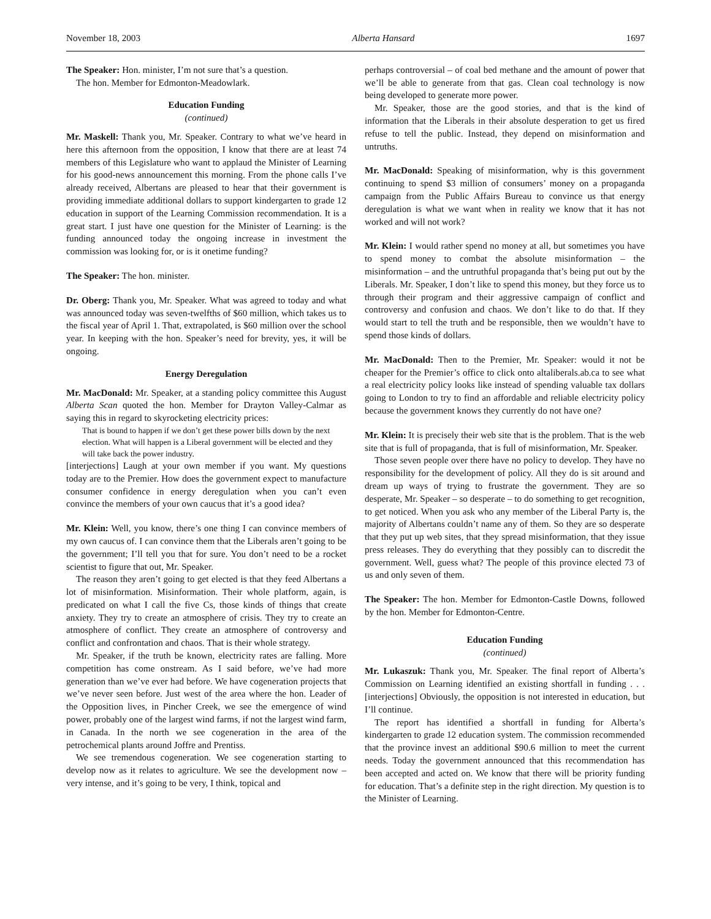November 18, 2003 Alberta Hansard 1697
The Speaker: Hon. minister, I’m not sure that’s a question.
The hon. Member for Edmonton-Meadowlark.
Education Funding
(continued)
Mr. Maskell: Thank you, Mr. Speaker. Contrary to what we’ve heard in here this afternoon from the opposition, I know that there are at least 74 members of this Legislature who want to applaud the Minister of Learning for his good-news announcement this morning. From the phone calls I’ve already received, Albertans are pleased to hear that their government is providing immediate additional dollars to support kindergarten to grade 12 education in support of the Learning Commission recommendation. It is a great start. I just have one question for the Minister of Learning: is the funding announced today the ongoing increase in investment the commission was looking for, or is it onetime funding?
The Speaker: The hon. minister.
Dr. Oberg: Thank you, Mr. Speaker. What was agreed to today and what was announced today was seven-twelfths of $60 million, which takes us to the fiscal year of April 1. That, extrapolated, is $60 million over the school year. In keeping with the hon. Speaker’s need for brevity, yes, it will be ongoing.
Energy Deregulation
Mr. MacDonald: Mr. Speaker, at a standing policy committee this August Alberta Scan quoted the hon. Member for Drayton Valley-Calmar as saying this in regard to skyrocketing electricity prices:
That is bound to happen if we don’t get these power bills down by the next election. What will happen is a Liberal government will be elected and they will take back the power industry.
[interjections] Laugh at your own member if you want. My questions today are to the Premier. How does the government expect to manufacture consumer confidence in energy deregulation when you can’t even convince the members of your own caucus that it’s a good idea?
Mr. Klein: Well, you know, there’s one thing I can convince members of my own caucus of. I can convince them that the Liberals aren’t going to be the government; I’ll tell you that for sure. You don’t need to be a rocket scientist to figure that out, Mr. Speaker.
The reason they aren’t going to get elected is that they feed Albertans a lot of misinformation. Misinformation. Their whole platform, again, is predicated on what I call the five Cs, those kinds of things that create anxiety. They try to create an atmosphere of crisis. They try to create an atmosphere of conflict. They create an atmosphere of controversy and conflict and confrontation and chaos. That is their whole strategy.
Mr. Speaker, if the truth be known, electricity rates are falling. More competition has come onstream. As I said before, we’ve had more generation than we’ve ever had before. We have cogeneration projects that we’ve never seen before. Just west of the area where the hon. Leader of the Opposition lives, in Pincher Creek, we see the emergence of wind power, probably one of the largest wind farms, if not the largest wind farm, in Canada. In the north we see cogeneration in the area of the petrochemical plants around Joffre and Prentiss.
We see tremendous cogeneration. We see cogeneration starting to develop now as it relates to agriculture. We see the development now – very intense, and it’s going to be very, I think, topical and
perhaps controversial – of coal bed methane and the amount of power that we’ll be able to generate from that gas. Clean coal technology is now being developed to generate more power.
Mr. Speaker, those are the good stories, and that is the kind of information that the Liberals in their absolute desperation to get us fired refuse to tell the public. Instead, they depend on misinformation and untruths.
Mr. MacDonald: Speaking of misinformation, why is this government continuing to spend $3 million of consumers’ money on a propaganda campaign from the Public Affairs Bureau to convince us that energy deregulation is what we want when in reality we know that it has not worked and will not work?
Mr. Klein: I would rather spend no money at all, but sometimes you have to spend money to combat the absolute misinformation – the misinformation – and the untruthful propaganda that’s being put out by the Liberals. Mr. Speaker, I don’t like to spend this money, but they force us to through their program and their aggressive campaign of conflict and controversy and confusion and chaos. We don’t like to do that. If they would start to tell the truth and be responsible, then we wouldn’t have to spend those kinds of dollars.
Mr. MacDonald: Then to the Premier, Mr. Speaker: would it not be cheaper for the Premier’s office to click onto altaliberals.ab.ca to see what a real electricity policy looks like instead of spending valuable tax dollars going to London to try to find an affordable and reliable electricity policy because the government knows they currently do not have one?
Mr. Klein: It is precisely their web site that is the problem. That is the web site that is full of propaganda, that is full of misinformation, Mr. Speaker.
Those seven people over there have no policy to develop. They have no responsibility for the development of policy. All they do is sit around and dream up ways of trying to frustrate the government. They are so desperate, Mr. Speaker – so desperate – to do something to get recognition, to get noticed. When you ask who any member of the Liberal Party is, the majority of Albertans couldn’t name any of them. So they are so desperate that they put up web sites, that they spread misinformation, that they issue press releases. They do everything that they possibly can to discredit the government. Well, guess what? The people of this province elected 73 of us and only seven of them.
The Speaker: The hon. Member for Edmonton-Castle Downs, followed by the hon. Member for Edmonton-Centre.
Education Funding
(continued)
Mr. Lukaszuk: Thank you, Mr. Speaker. The final report of Alberta’s Commission on Learning identified an existing shortfall in funding . . . [interjections] Obviously, the opposition is not interested in education, but I’ll continue.
The report has identified a shortfall in funding for Alberta’s kindergarten to grade 12 education system. The commission recommended that the province invest an additional $90.6 million to meet the current needs. Today the government announced that this recommendation has been accepted and acted on. We know that there will be priority funding for education. That’s a definite step in the right direction. My question is to the Minister of Learning.